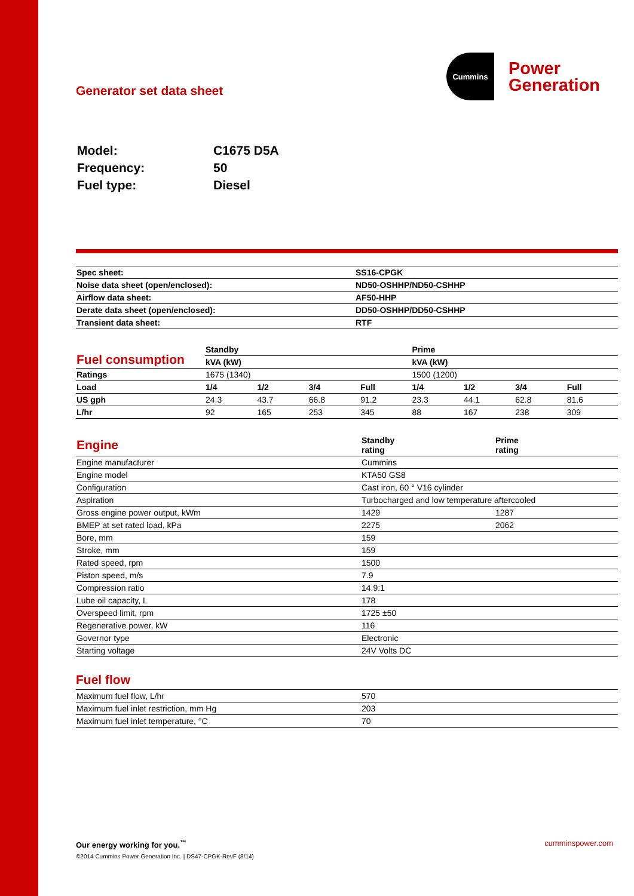Generator set data sheet
Cummins
Power
Generation
| Model: | C1675 D5A |
| Frequency: | 50 |
| Fuel type: | Diesel |
| Spec sheet: | SS16-CPGK |
| Noise data sheet (open/enclosed): | ND50-OSHHP/ND50-CSHHP |
| Airflow data sheet: | AF50-HHP |
| Derate data sheet (open/enclosed): | DD50-OSHHP/DD50-CSHHP |
| Transient data sheet: | RTF |
| Fuel consumption | Standby | | | | Prime | | | |
| | kVA (kW) | | | | kVA (kW) | | | |
| Ratings | 1675 (1340) | | | | 1500 (1200) | | | |
| Load | 1/4 | 1/2 | 3/4 | Full | 1/4 | 1/2 | 3/4 | Full |
| US gph | 24.3 | 43.7 | 66.8 | 91.2 | 23.3 | 44.1 | 62.8 | 81.6 |
| L/hr | 92 | 165 | 253 | 345 | 88 | 167 | 238 | 309 |
| Engine | Standby rating | Prime rating |
| Engine manufacturer | Cummins | |
| Engine model | KTA50 GS8 | |
| Configuration | Cast iron, 60 ° V16 cylinder | |
| Aspiration | Turbocharged and low temperature aftercooled | |
| Gross engine power output, kWm | 1429 | 1287 |
| BMEP at set rated load, kPa | 2275 | 2062 |
| Bore, mm | 159 | |
| Stroke, mm | 159 | |
| Rated speed, rpm | 1500 | |
| Piston speed, m/s | 7.9 | |
| Compression ratio | 14.9:1 | |
| Lube oil capacity, L | 178 | |
| Overspeed limit, rpm | 1725 ±50 | |
| Regenerative power, kW | 116 | |
| Governor type | Electronic | |
| Starting voltage | 24V Volts DC | |
Fuel flow
| Maximum fuel flow, L/hr | 570 |
| Maximum fuel inlet restriction, mm Hg | 203 |
| Maximum fuel inlet temperature, °C | 70 |
Our energy working for you.<sup>™</sup>
©2014 Cummins Power Generation Inc. | DS47-CPGK-RevF (8/14)
cumminspower.com